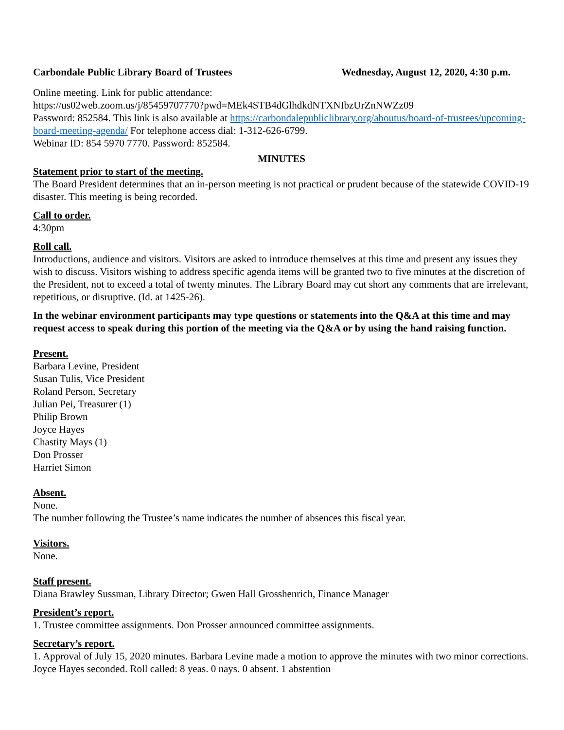Carbondale Public Library Board of Trustees Wednesday, August 12, 2020, 4:30 p.m.
Online meeting. Link for public attendance:
https://us02web.zoom.us/j/85459707770?pwd=MEk4STB4dGlhdkdNTXNIbzUrZnNWZz09
Password: 852584. This link is also available at https://carbondalepubliclibrary.org/aboutus/board-of-trustees/upcoming-board-meeting-agenda/ For telephone access dial: 1-312-626-6799.
Webinar ID: 854 5970 7770. Password: 852584.
MINUTES
Statement prior to start of the meeting.
The Board President determines that an in-person meeting is not practical or prudent because of the statewide COVID-19 disaster. This meeting is being recorded.
Call to order.
4:30pm
Roll call.
Introductions, audience and visitors. Visitors are asked to introduce themselves at this time and present any issues they wish to discuss. Visitors wishing to address specific agenda items will be granted two to five minutes at the discretion of the President, not to exceed a total of twenty minutes. The Library Board may cut short any comments that are irrelevant, repetitious, or disruptive. (Id. at 1425-26).
In the webinar environment participants may type questions or statements into the Q&A at this time and may request access to speak during this portion of the meeting via the Q&A or by using the hand raising function.
Present.
Barbara Levine, President
Susan Tulis, Vice President
Roland Person, Secretary
Julian Pei, Treasurer (1)
Philip Brown
Joyce Hayes
Chastity Mays (1)
Don Prosser
Harriet Simon
Absent.
None.
The number following the Trustee’s name indicates the number of absences this fiscal year.
Visitors.
None.
Staff present.
Diana Brawley Sussman, Library Director; Gwen Hall Grosshenrich, Finance Manager
President’s report.
1. Trustee committee assignments. Don Prosser announced committee assignments.
Secretary’s report.
1. Approval of July 15, 2020 minutes. Barbara Levine made a motion to approve the minutes with two minor corrections. Joyce Hayes seconded. Roll called: 8 yeas. 0 nays. 0 absent. 1 abstention